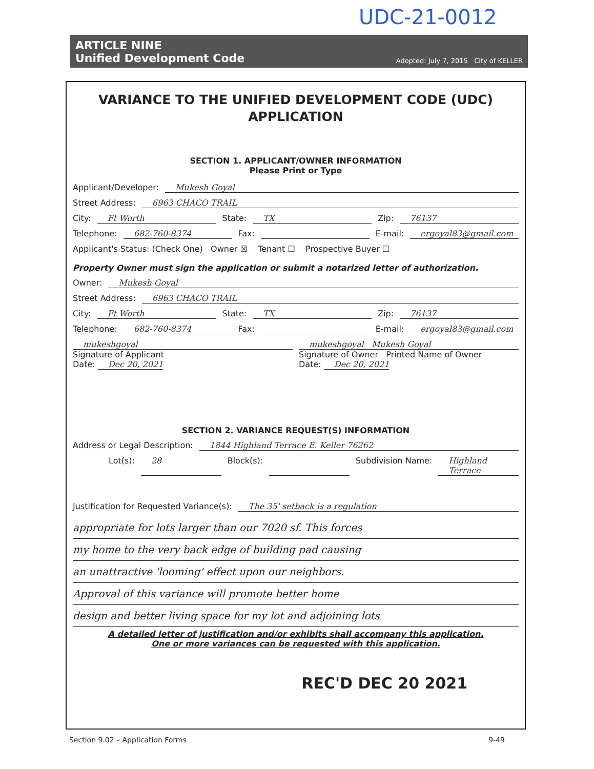UDC-21-0012
ARTICLE NINE
Unified Development Code
Adopted: July 7, 2015 City of KELLER
VARIANCE TO THE UNIFIED DEVELOPMENT CODE (UDC)
APPLICATION
SECTION 1. APPLICANT/OWNER INFORMATION
Please Print or Type
Applicant/Developer: Mukesh Goyal
Street Address: 6963 CHACO TRAIL
City: Ft Worth State: TX Zip: 76137
Telephone: 682-760-8374 Fax: E-mail: ergoyal83@gmail.com
Applicant's Status: (Check One) Owner ☒ Tenant ☐ Prospective Buyer ☐
Property Owner must sign the application or submit a notarized letter of authorization.
Owner: Mukesh Goyal
Street Address: 6963 CHACO TRAIL
City: Ft Worth State: TX Zip: 76137
Telephone: 682-760-8374 Fax: E-mail: ergoyal83@gmail.com
mukeshgoyal
Signature of Applicant
Date: Dec 20, 2021 mukeshgoyal Mukesh Goyal
Signature of Owner Printed Name of Owner
Date: Dec 20, 2021
SECTION 2. VARIANCE REQUEST(S) INFORMATION
Address or Legal Description: 1844 Highland Terrace E. Keller 76262
Lot(s): 28 Block(s): Subdivision Name: Highland Terrace
Justification for Requested Variance(s): The 35' setback is a regulation
appropriate for lots larger than our 7020 sf. This forces
my home to the very back edge of building pad causing
an unattractive 'looming' effect upon our neighbors.
Approval of this variance will promote better home
design and better living space for my lot and adjoining lots
A detailed letter of justification and/or exhibits shall accompany this application.
One or more variances can be requested with this application.
REC'D DEC 20 2021
Section 9.02 – Application Forms 9-49